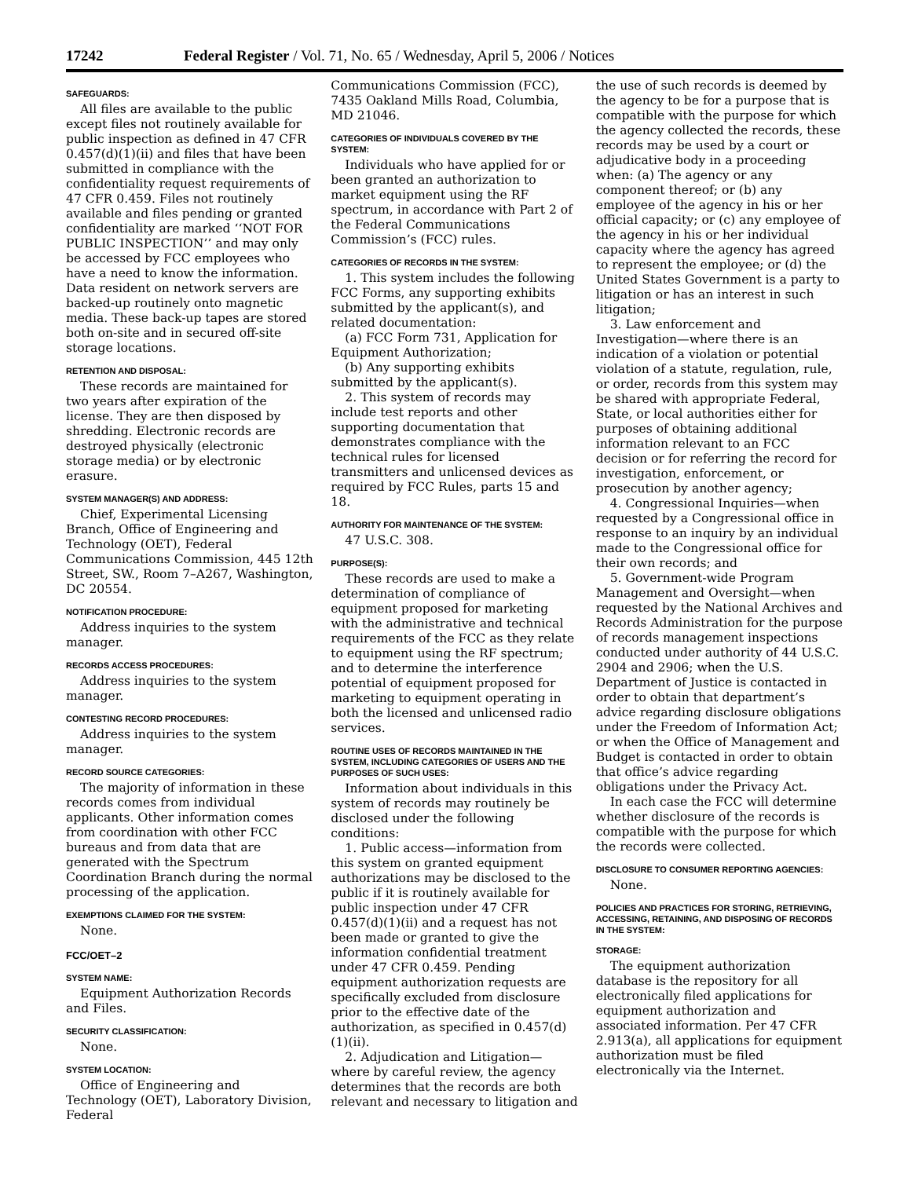17242 Federal Register / Vol. 71, No. 65 / Wednesday, April 5, 2006 / Notices
SAFEGUARDS:
All files are available to the public except files not routinely available for public inspection as defined in 47 CFR 0.457(d)(1)(ii) and files that have been submitted in compliance with the confidentiality request requirements of 47 CFR 0.459. Files not routinely available and files pending or granted confidentiality are marked ‘‘NOT FOR PUBLIC INSPECTION’’ and may only be accessed by FCC employees who have a need to know the information. Data resident on network servers are backed-up routinely onto magnetic media. These back-up tapes are stored both on-site and in secured off-site storage locations.
RETENTION AND DISPOSAL:
These records are maintained for two years after expiration of the license. They are then disposed by shredding. Electronic records are destroyed physically (electronic storage media) or by electronic erasure.
SYSTEM MANAGER(S) AND ADDRESS:
Chief, Experimental Licensing Branch, Office of Engineering and Technology (OET), Federal Communications Commission, 445 12th Street, SW., Room 7–A267, Washington, DC 20554.
NOTIFICATION PROCEDURE:
Address inquiries to the system manager.
RECORDS ACCESS PROCEDURES:
Address inquiries to the system manager.
CONTESTING RECORD PROCEDURES:
Address inquiries to the system manager.
RECORD SOURCE CATEGORIES:
The majority of information in these records comes from individual applicants. Other information comes from coordination with other FCC bureaus and from data that are generated with the Spectrum Coordination Branch during the normal processing of the application.
EXEMPTIONS CLAIMED FOR THE SYSTEM:
None.
FCC/OET–2
SYSTEM NAME:
Equipment Authorization Records and Files.
SECURITY CLASSIFICATION:
None.
SYSTEM LOCATION:
Office of Engineering and Technology (OET), Laboratory Division, Federal
Communications Commission (FCC), 7435 Oakland Mills Road, Columbia, MD 21046.
CATEGORIES OF INDIVIDUALS COVERED BY THE SYSTEM:
Individuals who have applied for or been granted an authorization to market equipment using the RF spectrum, in accordance with Part 2 of the Federal Communications Commission’s (FCC) rules.
CATEGORIES OF RECORDS IN THE SYSTEM:
1. This system includes the following FCC Forms, any supporting exhibits submitted by the applicant(s), and related documentation:
(a) FCC Form 731, Application for Equipment Authorization;
(b) Any supporting exhibits submitted by the applicant(s).
2. This system of records may include test reports and other supporting documentation that demonstrates compliance with the technical rules for licensed transmitters and unlicensed devices as required by FCC Rules, parts 15 and 18.
AUTHORITY FOR MAINTENANCE OF THE SYSTEM:
47 U.S.C. 308.
PURPOSE(S):
These records are used to make a determination of compliance of equipment proposed for marketing with the administrative and technical requirements of the FCC as they relate to equipment using the RF spectrum; and to determine the interference potential of equipment proposed for marketing to equipment operating in both the licensed and unlicensed radio services.
ROUTINE USES OF RECORDS MAINTAINED IN THE SYSTEM, INCLUDING CATEGORIES OF USERS AND THE PURPOSES OF SUCH USES:
Information about individuals in this system of records may routinely be disclosed under the following conditions:
1. Public access—information from this system on granted equipment authorizations may be disclosed to the public if it is routinely available for public inspection under 47 CFR 0.457(d)(1)(ii) and a request has not been made or granted to give the information confidential treatment under 47 CFR 0.459. Pending equipment authorization requests are specifically excluded from disclosure prior to the effective date of the authorization, as specified in 0.457(d)(1)(ii).
2. Adjudication and Litigation—where by careful review, the agency determines that the records are both relevant and necessary to litigation and
the use of such records is deemed by the agency to be for a purpose that is compatible with the purpose for which the agency collected the records, these records may be used by a court or adjudicative body in a proceeding when: (a) The agency or any component thereof; or (b) any employee of the agency in his or her official capacity; or (c) any employee of the agency in his or her individual capacity where the agency has agreed to represent the employee; or (d) the United States Government is a party to litigation or has an interest in such litigation;
3. Law enforcement and Investigation—where there is an indication of a violation or potential violation of a statute, regulation, rule, or order, records from this system may be shared with appropriate Federal, State, or local authorities either for purposes of obtaining additional information relevant to an FCC decision or for referring the record for investigation, enforcement, or prosecution by another agency;
4. Congressional Inquiries—when requested by a Congressional office in response to an inquiry by an individual made to the Congressional office for their own records; and
5. Government-wide Program Management and Oversight—when requested by the National Archives and Records Administration for the purpose of records management inspections conducted under authority of 44 U.S.C. 2904 and 2906; when the U.S. Department of Justice is contacted in order to obtain that department’s advice regarding disclosure obligations under the Freedom of Information Act; or when the Office of Management and Budget is contacted in order to obtain that office’s advice regarding obligations under the Privacy Act.
In each case the FCC will determine whether disclosure of the records is compatible with the purpose for which the records were collected.
DISCLOSURE TO CONSUMER REPORTING AGENCIES:
None.
POLICIES AND PRACTICES FOR STORING, RETRIEVING, ACCESSING, RETAINING, AND DISPOSING OF RECORDS IN THE SYSTEM:
STORAGE:
The equipment authorization database is the repository for all electronically filed applications for equipment authorization and associated information. Per 47 CFR 2.913(a), all applications for equipment authorization must be filed electronically via the Internet.